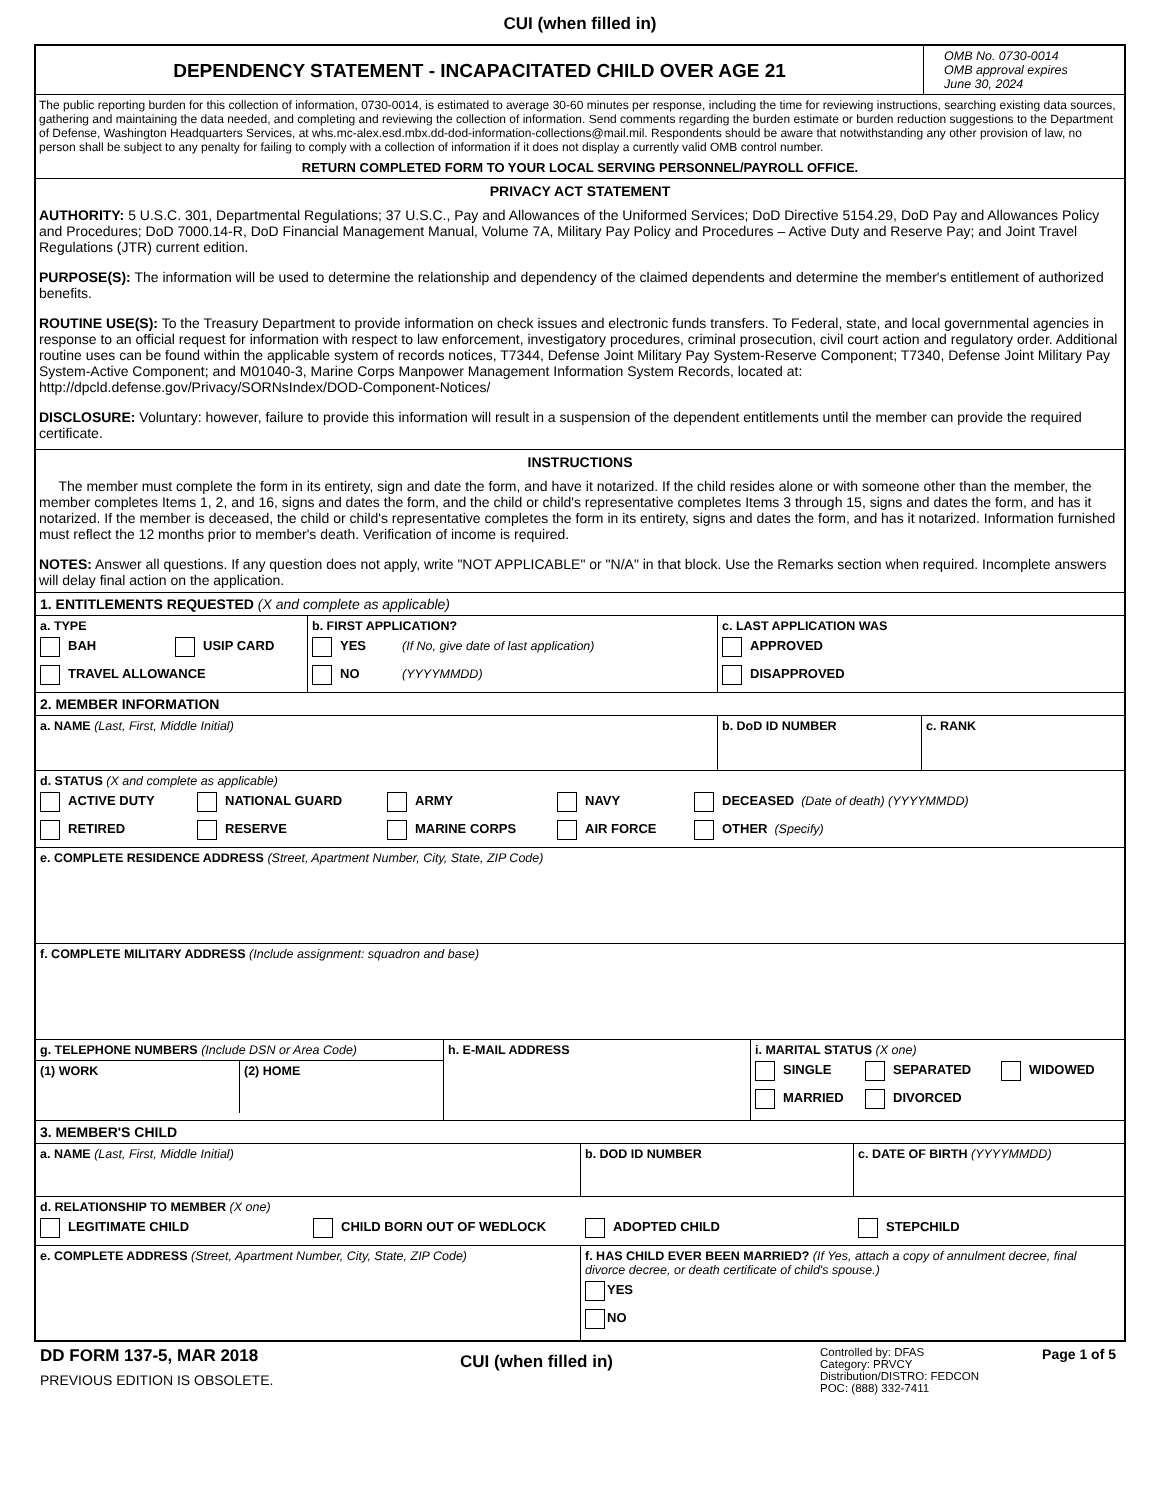CUI (when filled in)
DEPENDENCY STATEMENT - INCAPACITATED CHILD OVER AGE 21
OMB No. 0730-0014
OMB approval expires
June 30, 2024
The public reporting burden for this collection of information, 0730-0014, is estimated to average 30-60 minutes per response, including the time for reviewing instructions, searching existing data sources, gathering and maintaining the data needed, and completing and reviewing the collection of information. Send comments regarding the burden estimate or burden reduction suggestions to the Department of Defense, Washington Headquarters Services, at whs.mc-alex.esd.mbx.dd-dod-information-collections@mail.mil. Respondents should be aware that notwithstanding any other provision of law, no person shall be subject to any penalty for failing to comply with a collection of information if it does not display a currently valid OMB control number.
RETURN COMPLETED FORM TO YOUR LOCAL SERVING PERSONNEL/PAYROLL OFFICE.
PRIVACY ACT STATEMENT
AUTHORITY: 5 U.S.C. 301, Departmental Regulations; 37 U.S.C., Pay and Allowances of the Uniformed Services; DoD Directive 5154.29, DoD Pay and Allowances Policy and Procedures; DoD 7000.14-R, DoD Financial Management Manual, Volume 7A, Military Pay Policy and Procedures – Active Duty and Reserve Pay; and Joint Travel Regulations (JTR) current edition.
PURPOSE(S): The information will be used to determine the relationship and dependency of the claimed dependents and determine the member's entitlement of authorized benefits.
ROUTINE USE(S): To the Treasury Department to provide information on check issues and electronic funds transfers. To Federal, state, and local governmental agencies in response to an official request for information with respect to law enforcement, investigatory procedures, criminal prosecution, civil court action and regulatory order. Additional routine uses can be found within the applicable system of records notices, T7344, Defense Joint Military Pay System-Reserve Component; T7340, Defense Joint Military Pay System-Active Component; and M01040-3, Marine Corps Manpower Management Information System Records, located at: http://dpcld.defense.gov/Privacy/SORNsIndex/DOD-Component-Notices/
DISCLOSURE: Voluntary: however, failure to provide this information will result in a suspension of the dependent entitlements until the member can provide the required certificate.
INSTRUCTIONS
The member must complete the form in its entirety, sign and date the form, and have it notarized. If the child resides alone or with someone other than the member, the member completes Items 1, 2, and 16, signs and dates the form, and the child or child's representative completes Items 3 through 15, signs and dates the form, and has it notarized. If the member is deceased, the child or child's representative completes the form in its entirety, signs and dates the form, and has it notarized. Information furnished must reflect the 12 months prior to member's death. Verification of income is required.
NOTES: Answer all questions. If any question does not apply, write "NOT APPLICABLE" or "N/A" in that block. Use the Remarks section when required. Incomplete answers will delay final action on the application.
1. ENTITLEMENTS REQUESTED (X and complete as applicable)
a. TYPE
BAH USIP CARD
TRAVEL ALLOWANCE
b. FIRST APPLICATION?
YES (If No, give date of last application)
NO (YYYYMMDD)
c. LAST APPLICATION WAS
APPROVED
DISAPPROVED
2. MEMBER INFORMATION
a. NAME (Last, First, Middle Initial) b. DoD ID NUMBER c. RANK
d. STATUS (X and complete as applicable)
ACTIVE DUTY NATIONAL GUARD ARMY NAVY DECEASED (Date of death) (YYYYMMDD)
RETIRED RESERVE MARINE CORPS AIR FORCE OTHER (Specify)
e. COMPLETE RESIDENCE ADDRESS (Street, Apartment Number, City, State, ZIP Code)
f. COMPLETE MILITARY ADDRESS (Include assignment: squadron and base)
g. TELEPHONE NUMBERS (Include DSN or Area Code)
(1) WORK (2) HOME
h. E-MAIL ADDRESS i. MARITAL STATUS (X one)
SINGLE SEPARATED WIDOWED
MARRIED DIVORCED
3. MEMBER'S CHILD
a. NAME (Last, First, Middle Initial) b. DOD ID NUMBER c. DATE OF BIRTH (YYYYMMDD)
d. RELATIONSHIP TO MEMBER (X one)
LEGITIMATE CHILD CHILD BORN OUT OF WEDLOCK ADOPTED CHILD STEPCHILD
e. COMPLETE ADDRESS (Street, Apartment Number, City, State, ZIP Code) f. HAS CHILD EVER BEEN MARRIED? (If Yes, attach a copy of annulment decree, final divorce decree, or death certificate of child's spouse.)
YES
NO
DD FORM 137-5, MAR 2018
PREVIOUS EDITION IS OBSOLETE.
CUI (when filled in)
Controlled by: DFAS
Category: PRVCY
Distribution/DISTRO: FEDCON
POC: (888) 332-7411
Page 1 of 5